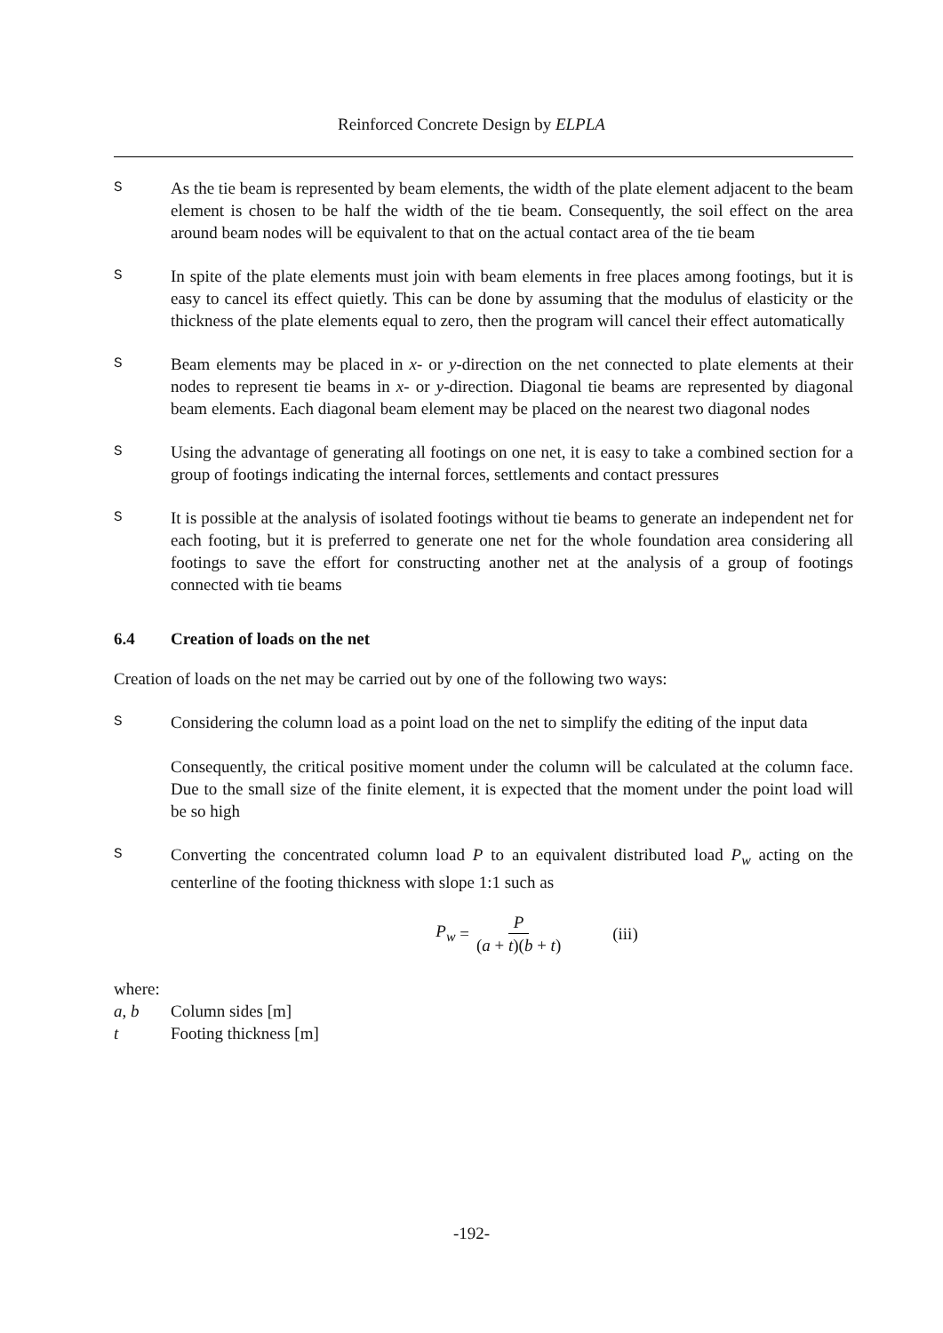Reinforced Concrete Design by ELPLA
S
As the tie beam is represented by beam elements, the width of the plate element adjacent to the beam element is chosen to be half the width of the tie beam. Consequently, the soil effect on the area around beam nodes will be equivalent to that on the actual contact area of the tie beam
S
In spite of the plate elements must join with beam elements in free places among footings, but it is easy to cancel its effect quietly. This can be done by assuming that the modulus of elasticity or the thickness of the plate elements equal to zero, then the program will cancel their effect automatically
S
Beam elements may be placed in x- or y-direction on the net connected to plate elements at their nodes to represent tie beams in x- or y-direction. Diagonal tie beams are represented by diagonal beam elements. Each diagonal beam element may be placed on the nearest two diagonal nodes
S
Using the advantage of generating all footings on one net, it is easy to take a combined section for a group of footings indicating the internal forces, settlements and contact pressures
S
It is possible at the analysis of isolated footings without tie beams to generate an independent net for each footing, but it is preferred to generate one net for the whole foundation area considering all footings to save the effort for constructing another net at the analysis of a group of footings connected with tie beams
6.4 Creation of loads on the net
Creation of loads on the net may be carried out by one of the following two ways:
S
Considering the column load as a point load on the net to simplify the editing of the input data
Consequently, the critical positive moment under the column will be calculated at the column face. Due to the small size of the finite element, it is expected that the moment under the point load will be so high
S
Converting the concentrated column load P to an equivalent distributed load P<sub>w</sub> acting on the centerline of the footing thickness with slope 1:1 such as
P<sub>w</sub> = P (a + t)(b + t) (iii)
where:
a, b Column sides [m]
t Footing thickness [m]
-192-